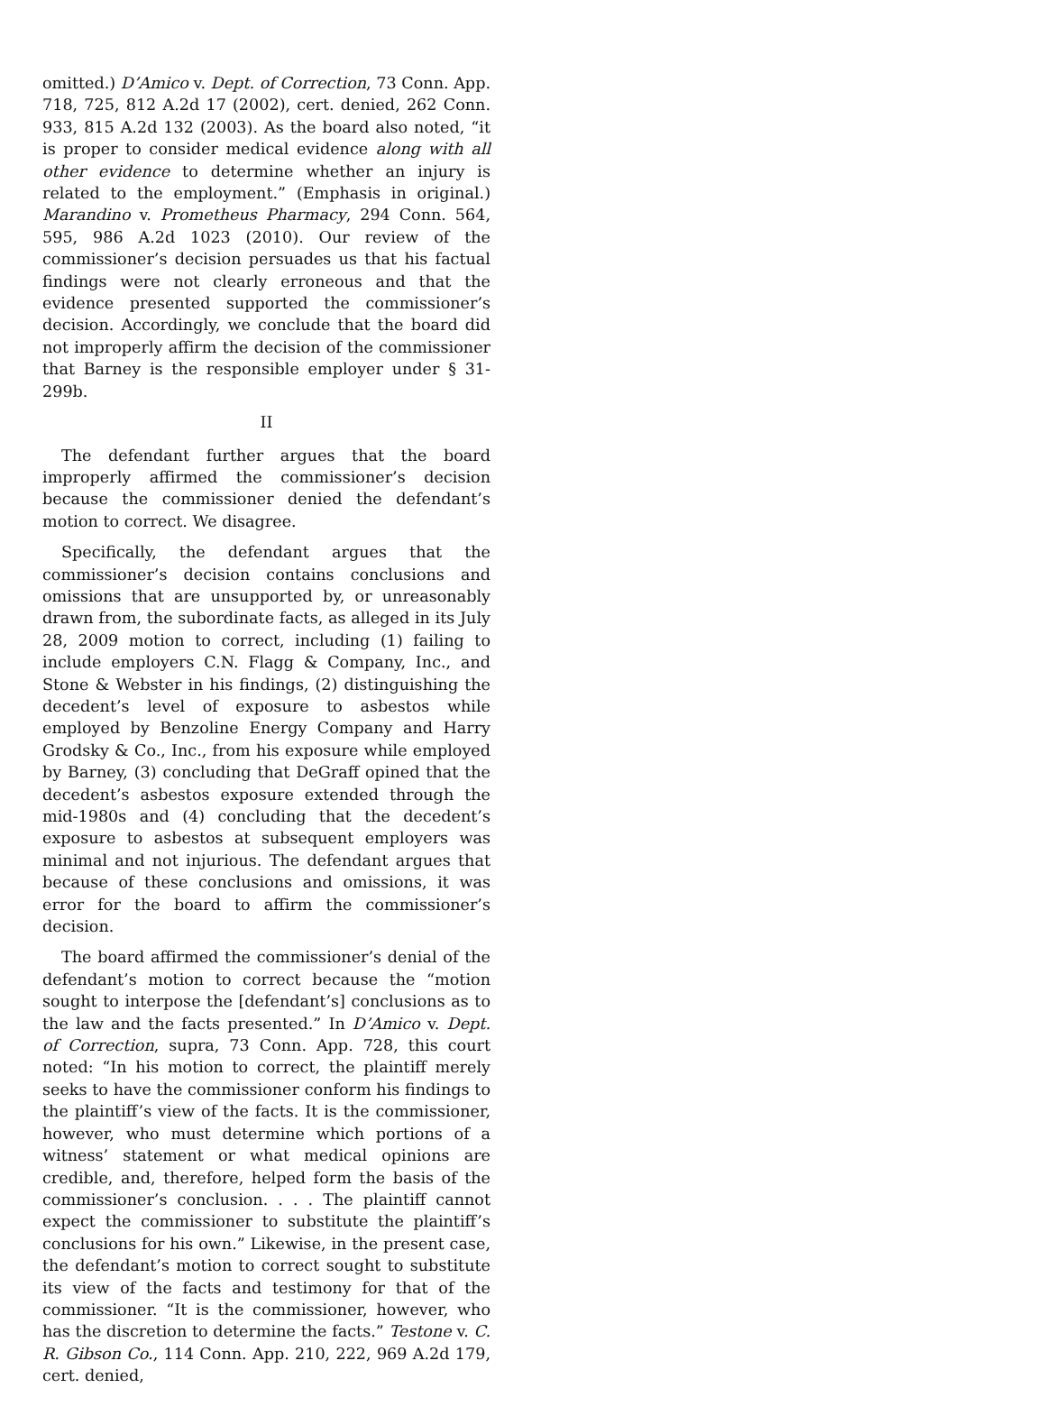omitted.) D’Amico v. Dept. of Correction, 73 Conn. App. 718, 725, 812 A.2d 17 (2002), cert. denied, 262 Conn. 933, 815 A.2d 132 (2003). As the board also noted, “it is proper to consider medical evidence along with all other evidence to determine whether an injury is related to the employment.” (Emphasis in original.) Marandino v. Prometheus Pharmacy, 294 Conn. 564, 595, 986 A.2d 1023 (2010). Our review of the commissioner’s decision persuades us that his factual findings were not clearly erroneous and that the evidence presented supported the commissioner’s decision. Accordingly, we conclude that the board did not improperly affirm the decision of the commissioner that Barney is the responsible employer under § 31-299b.
II
The defendant further argues that the board improperly affirmed the commissioner’s decision because the commissioner denied the defendant’s motion to correct. We disagree.
Specifically, the defendant argues that the commissioner’s decision contains conclusions and omissions that are unsupported by, or unreasonably drawn from, the subordinate facts, as alleged in its July 28, 2009 motion to correct, including (1) failing to include employers C.N. Flagg & Company, Inc., and Stone & Webster in his findings, (2) distinguishing the decedent’s level of exposure to asbestos while employed by Benzoline Energy Company and Harry Grodsky & Co., Inc., from his exposure while employed by Barney, (3) concluding that DeGraff opined that the decedent’s asbestos exposure extended through the mid-1980s and (4) concluding that the decedent’s exposure to asbestos at subsequent employers was minimal and not injurious. The defendant argues that because of these conclusions and omissions, it was error for the board to affirm the commissioner’s decision.
The board affirmed the commissioner’s denial of the defendant’s motion to correct because the “motion sought to interpose the [defendant’s] conclusions as to the law and the facts presented.” In D’Amico v. Dept. of Correction, supra, 73 Conn. App. 728, this court noted: “In his motion to correct, the plaintiff merely seeks to have the commissioner conform his findings to the plaintiff’s view of the facts. It is the commissioner, however, who must determine which portions of a witness’ statement or what medical opinions are credible, and, therefore, helped form the basis of the commissioner’s conclusion. . . . The plaintiff cannot expect the commissioner to substitute the plaintiff’s conclusions for his own.” Likewise, in the present case, the defendant’s motion to correct sought to substitute its view of the facts and testimony for that of the commissioner. “It is the commissioner, however, who has the discretion to determine the facts.” Testone v. C. R. Gibson Co., 114 Conn. App. 210, 222, 969 A.2d 179, cert. denied,